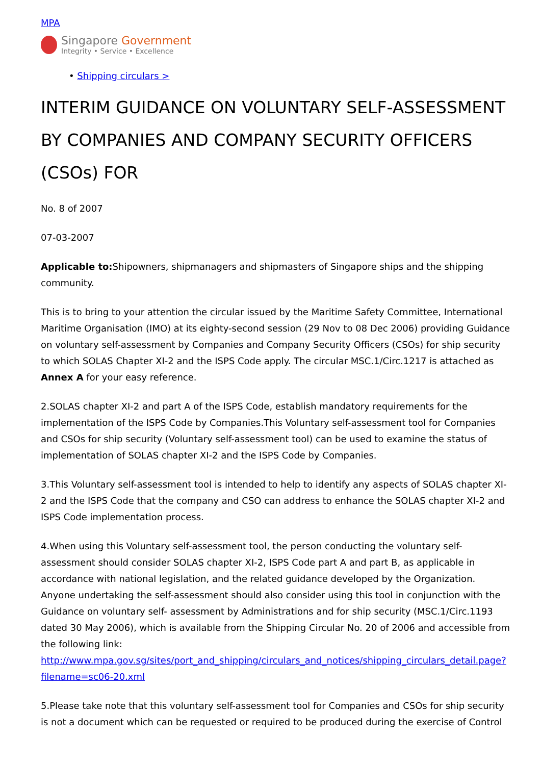MPA
Singapore Government
Integrity • Service • Excellence
• Shipping circulars >
INTERIM GUIDANCE ON VOLUNTARY SELF-ASSESSMENT BY COMPANIES AND COMPANY SECURITY OFFICERS (CSOs) FOR
No. 8 of 2007
07-03-2007
Applicable to: Shipowners, shipmanagers and shipmasters of Singapore ships and the shipping community.
This is to bring to your attention the circular issued by the Maritime Safety Committee, International Maritime Organisation (IMO) at its eighty-second session (29 Nov to 08 Dec 2006) providing Guidance on voluntary self-assessment by Companies and Company Security Officers (CSOs) for ship security to which SOLAS Chapter XI-2 and the ISPS Code apply. The circular MSC.1/Circ.1217 is attached as Annex A for your easy reference.
2.SOLAS chapter XI-2 and part A of the ISPS Code, establish mandatory requirements for the implementation of the ISPS Code by Companies.This Voluntary self-assessment tool for Companies and CSOs for ship security (Voluntary self-assessment tool) can be used to examine the status of implementation of SOLAS chapter XI-2 and the ISPS Code by Companies.
3.This Voluntary self-assessment tool is intended to help to identify any aspects of SOLAS chapter XI-2 and the ISPS Code that the company and CSO can address to enhance the SOLAS chapter XI-2 and ISPS Code implementation process.
4.When using this Voluntary self-assessment tool, the person conducting the voluntary self-assessment should consider SOLAS chapter XI-2, ISPS Code part A and part B, as applicable in accordance with national legislation, and the related guidance developed by the Organization. Anyone undertaking the self-assessment should also consider using this tool in conjunction with the Guidance on voluntary self- assessment by Administrations and for ship security (MSC.1/Circ.1193 dated 30 May 2006), which is available from the Shipping Circular No. 20 of 2006 and accessible from the following link: http://www.mpa.gov.sg/sites/port_and_shipping/circulars_and_notices/shipping_circulars_detail.page?filename=sc06-20.xml
5.Please take note that this voluntary self-assessment tool for Companies and CSOs for ship security is not a document which can be requested or required to be produced during the exercise of Control